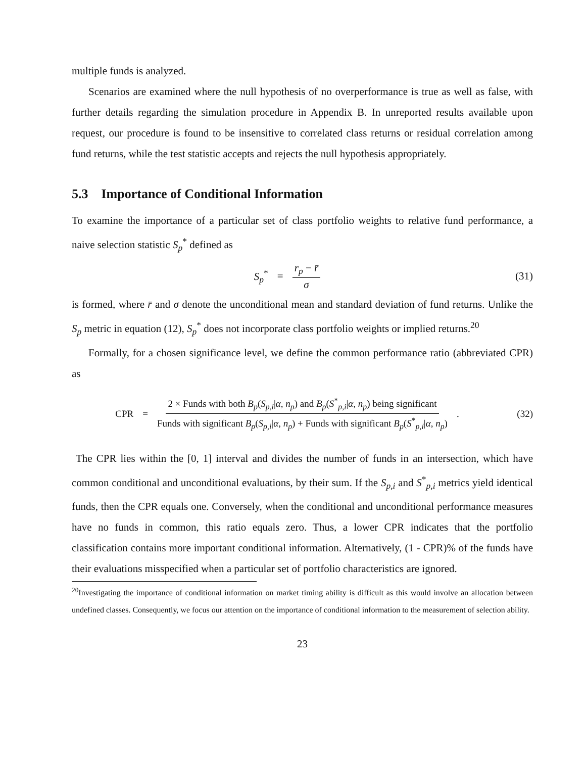multiple funds is analyzed.
Scenarios are examined where the null hypothesis of no overperformance is true as well as false, with further details regarding the simulation procedure in Appendix B. In unreported results available upon request, our procedure is found to be insensitive to correlated class returns or residual correlation among fund returns, while the test statistic accepts and rejects the null hypothesis appropriately.
5.3 Importance of Conditional Information
To examine the importance of a particular set of class portfolio weights to relative fund performance, a naive selection statistic S<sub>p</sub><sup>*</sup> defined as
S<sub>p</sub><sup>*</sup> = r<sub>p</sub> − r̄ σ
(31)
is formed, where r̄ and σ denote the unconditional mean and standard deviation of fund returns. Unlike the S<sub>p</sub> metric in equation (12), S<sub>p</sub><sup>*</sup> does not incorporate class portfolio weights or implied returns.<sup>20</sup>
Formally, for a chosen significance level, we define the common performance ratio (abbreviated CPR) as
CPR = 2 × Funds with both B<sub>p</sub>(S<sub>p,i</sub>|α, n<sub>p</sub>) and B<sub>p</sub>(S<sup>*</sup><sub>p,i</sub>|α, n<sub>p</sub>) being significant Funds with significant B<sub>p</sub>(S<sub>p,i</sub>|α, n<sub>p</sub>) + Funds with significant B<sub>p</sub>(S<sup>*</sup><sub>p,i</sub>|α, n<sub>p</sub>).
(32)
The CPR lies within the [0, 1] interval and divides the number of funds in an intersection, which have common conditional and unconditional evaluations, by their sum. If the S<sub>p,i</sub> and S<sup>*</sup><sub>p,i</sub> metrics yield identical funds, then the CPR equals one. Conversely, when the conditional and unconditional performance measures have no funds in common, this ratio equals zero. Thus, a lower CPR indicates that the portfolio classification contains more important conditional information. Alternatively, (1 - CPR)% of the funds have their evaluations misspecified when a particular set of portfolio characteristics are ignored.
<sup>20</sup> Investigating the importance of conditional information on market timing ability is difficult as this would involve an allocation between undefined classes. Consequently, we focus our attention on the importance of conditional information to the measurement of selection ability.
23